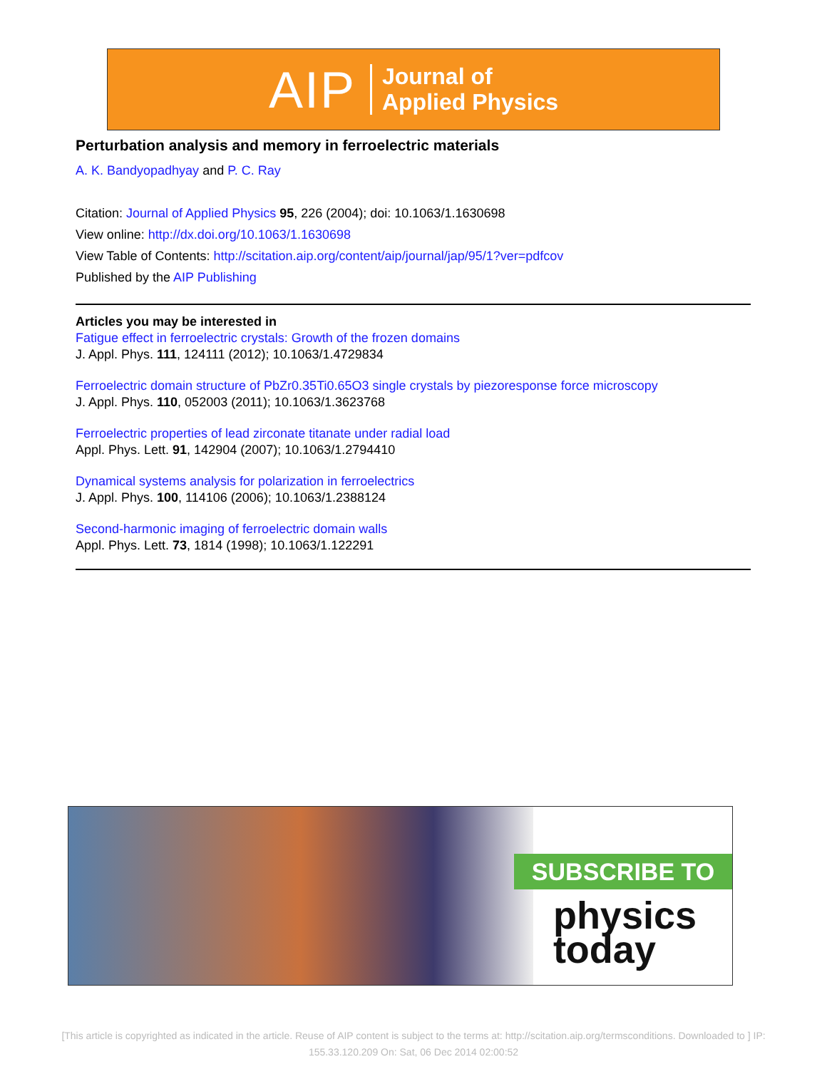AIP Journal of
Applied Physics
Perturbation analysis and memory in ferroelectric materials
A. K. Bandyopadhyay and P. C. Ray
Citation: Journal of Applied Physics 95, 226 (2004); doi: 10.1063/1.1630698
View online: http://dx.doi.org/10.1063/1.1630698
View Table of Contents: http://scitation.aip.org/content/aip/journal/jap/95/1?ver=pdfcov
Published by the AIP Publishing
Articles you may be interested in
Fatigue effect in ferroelectric crystals: Growth of the frozen domains
J. Appl. Phys. 111, 124111 (2012); 10.1063/1.4729834
Ferroelectric domain structure of PbZr0.35Ti0.65O3 single crystals by piezoresponse force microscopy
J. Appl. Phys. 110, 052003 (2011); 10.1063/1.3623768
Ferroelectric properties of lead zirconate titanate under radial load
Appl. Phys. Lett. 91, 142904 (2007); 10.1063/1.2794410
Dynamical systems analysis for polarization in ferroelectrics
J. Appl. Phys. 100, 114106 (2006); 10.1063/1.2388124
Second-harmonic imaging of ferroelectric domain walls
Appl. Phys. Lett. 73, 1814 (1998); 10.1063/1.122291
SUBSCRIBE TO
physics
today
[This article is copyrighted as indicated in the article. Reuse of AIP content is subject to the terms at: http://scitation.aip.org/termsconditions. Downloaded to ] IP: 155.33.120.209 On: Sat, 06 Dec 2014 02:00:52